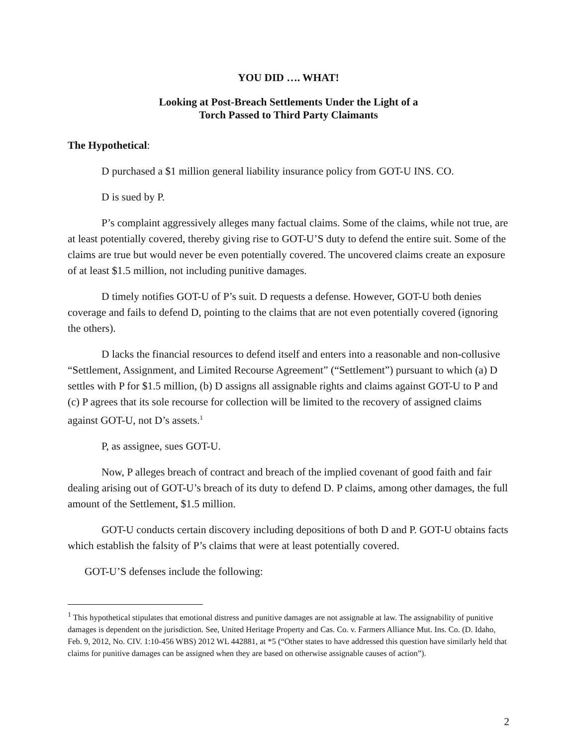YOU DID …. WHAT!
Looking at Post-Breach Settlements Under the Light of a
Torch Passed to Third Party Claimants
The Hypothetical:
D purchased a $1 million general liability insurance policy from GOT-U INS. CO.
D is sued by P.
P’s complaint aggressively alleges many factual claims. Some of the claims, while not true, are at least potentially covered, thereby giving rise to GOT-U’S duty to defend the entire suit. Some of the claims are true but would never be even potentially covered. The uncovered claims create an exposure of at least $1.5 million, not including punitive damages.
D timely notifies GOT-U of P’s suit. D requests a defense. However, GOT-U both denies coverage and fails to defend D, pointing to the claims that are not even potentially covered (ignoring the others).
D lacks the financial resources to defend itself and enters into a reasonable and non-collusive “Settlement, Assignment, and Limited Recourse Agreement” (“Settlement”) pursuant to which (a) D settles with P for $1.5 million, (b) D assigns all assignable rights and claims against GOT-U to P and (c) P agrees that its sole recourse for collection will be limited to the recovery of assigned claims against GOT-U, not D’s assets.<sup>1</sup>
P, as assignee, sues GOT-U.
Now, P alleges breach of contract and breach of the implied covenant of good faith and fair dealing arising out of GOT-U’s breach of its duty to defend D. P claims, among other damages, the full amount of the Settlement, $1.5 million.
GOT-U conducts certain discovery including depositions of both D and P. GOT-U obtains facts which establish the falsity of P’s claims that were at least potentially covered.
GOT-U’S defenses include the following:
<sup>1</sup> This hypothetical stipulates that emotional distress and punitive damages are not assignable at law. The assignability of punitive damages is dependent on the jurisdiction. See, United Heritage Property and Cas. Co. v. Farmers Alliance Mut. Ins. Co. (D. Idaho, Feb. 9, 2012, No. CIV. 1:10-456 WBS) 2012 WL 442881, at *5 (“Other states to have addressed this question have similarly held that claims for punitive damages can be assigned when they are based on otherwise assignable causes of action”).
2